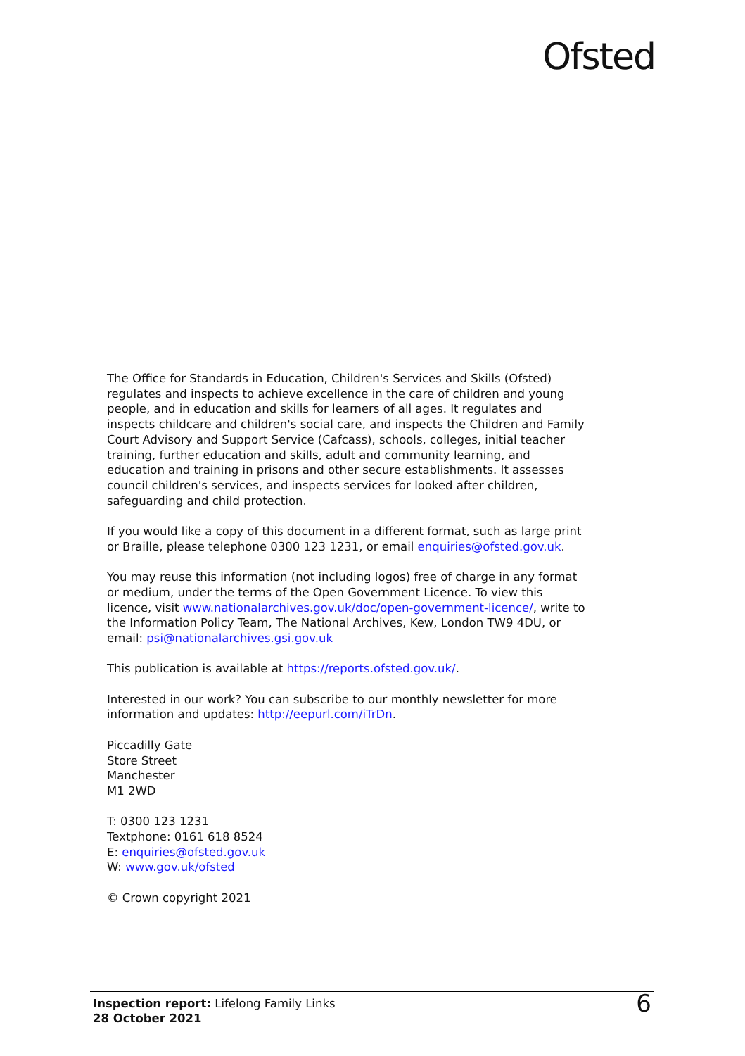Ofsted
The Office for Standards in Education, Children's Services and Skills (Ofsted) regulates and inspects to achieve excellence in the care of children and young people, and in education and skills for learners of all ages. It regulates and inspects childcare and children's social care, and inspects the Children and Family Court Advisory and Support Service (Cafcass), schools, colleges, initial teacher training, further education and skills, adult and community learning, and education and training in prisons and other secure establishments. It assesses council children's services, and inspects services for looked after children, safeguarding and child protection.
If you would like a copy of this document in a different format, such as large print or Braille, please telephone 0300 123 1231, or email enquiries@ofsted.gov.uk.
You may reuse this information (not including logos) free of charge in any format or medium, under the terms of the Open Government Licence. To view this licence, visit www.nationalarchives.gov.uk/doc/open-government-licence/, write to the Information Policy Team, The National Archives, Kew, London TW9 4DU, or email: psi@nationalarchives.gsi.gov.uk
This publication is available at https://reports.ofsted.gov.uk/.
Interested in our work? You can subscribe to our monthly newsletter for more information and updates: http://eepurl.com/iTrDn.
Piccadilly Gate
Store Street
Manchester
M1 2WD
T: 0300 123 1231
Textphone: 0161 618 8524
E: enquiries@ofsted.gov.uk
W: www.gov.uk/ofsted
© Crown copyright 2021
Inspection report: Lifelong Family Links
28 October 2021
6